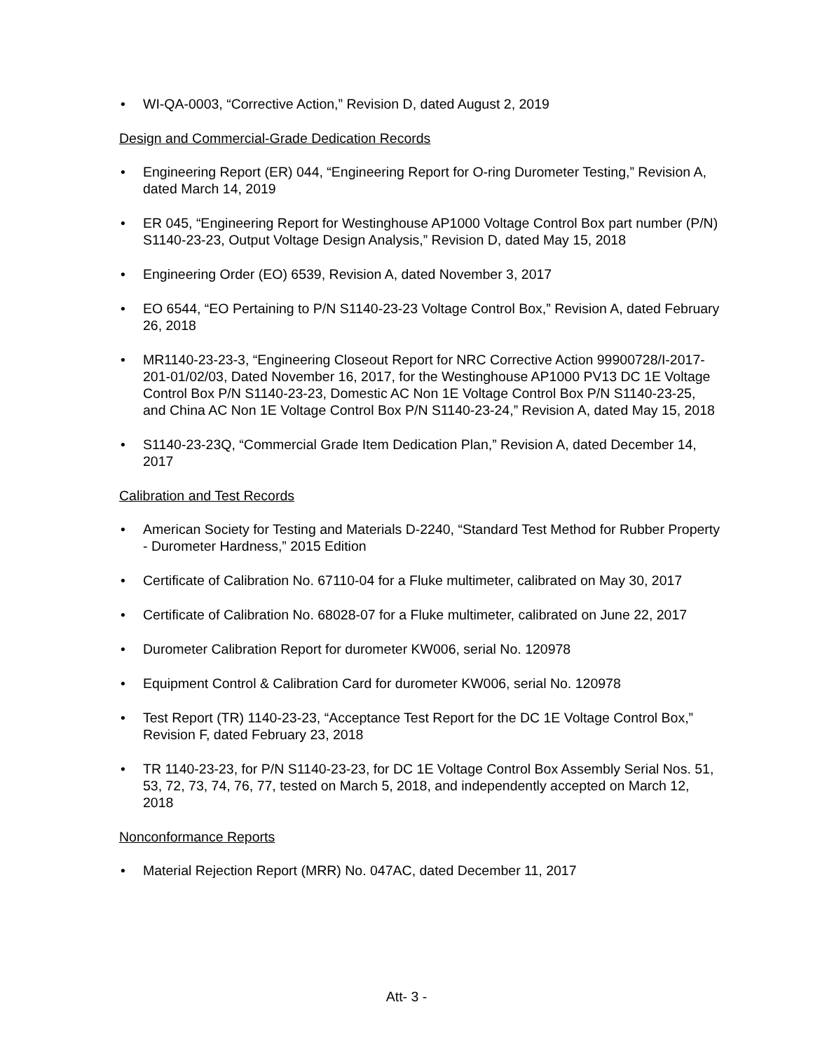• WI-QA-0003, “Corrective Action,” Revision D, dated August 2, 2019
Design and Commercial-Grade Dedication Records
• Engineering Report (ER) 044, “Engineering Report for O-ring Durometer Testing,” Revision A, dated March 14, 2019
• ER 045, “Engineering Report for Westinghouse AP1000 Voltage Control Box part number (P/N) S1140-23-23, Output Voltage Design Analysis,” Revision D, dated May 15, 2018
• Engineering Order (EO) 6539, Revision A, dated November 3, 2017
• EO 6544, “EO Pertaining to P/N S1140-23-23 Voltage Control Box,” Revision A, dated February 26, 2018
• MR1140-23-23-3, “Engineering Closeout Report for NRC Corrective Action 99900728/I-2017-201-01/02/03, Dated November 16, 2017, for the Westinghouse AP1000 PV13 DC 1E Voltage Control Box P/N S1140-23-23, Domestic AC Non 1E Voltage Control Box P/N S1140-23-25, and China AC Non 1E Voltage Control Box P/N S1140-23-24,” Revision A, dated May 15, 2018
• S1140-23-23Q, “Commercial Grade Item Dedication Plan,” Revision A, dated December 14, 2017
Calibration and Test Records
• American Society for Testing and Materials D-2240, “Standard Test Method for Rubber Property - Durometer Hardness,” 2015 Edition
• Certificate of Calibration No. 67110-04 for a Fluke multimeter, calibrated on May 30, 2017
• Certificate of Calibration No. 68028-07 for a Fluke multimeter, calibrated on June 22, 2017
• Durometer Calibration Report for durometer KW006, serial No. 120978
• Equipment Control & Calibration Card for durometer KW006, serial No. 120978
• Test Report (TR) 1140-23-23, “Acceptance Test Report for the DC 1E Voltage Control Box,” Revision F, dated February 23, 2018
• TR 1140-23-23, for P/N S1140-23-23, for DC 1E Voltage Control Box Assembly Serial Nos. 51, 53, 72, 73, 74, 76, 77, tested on March 5, 2018, and independently accepted on March 12, 2018
Nonconformance Reports
• Material Rejection Report (MRR) No. 047AC, dated December 11, 2017
Att- 3 -